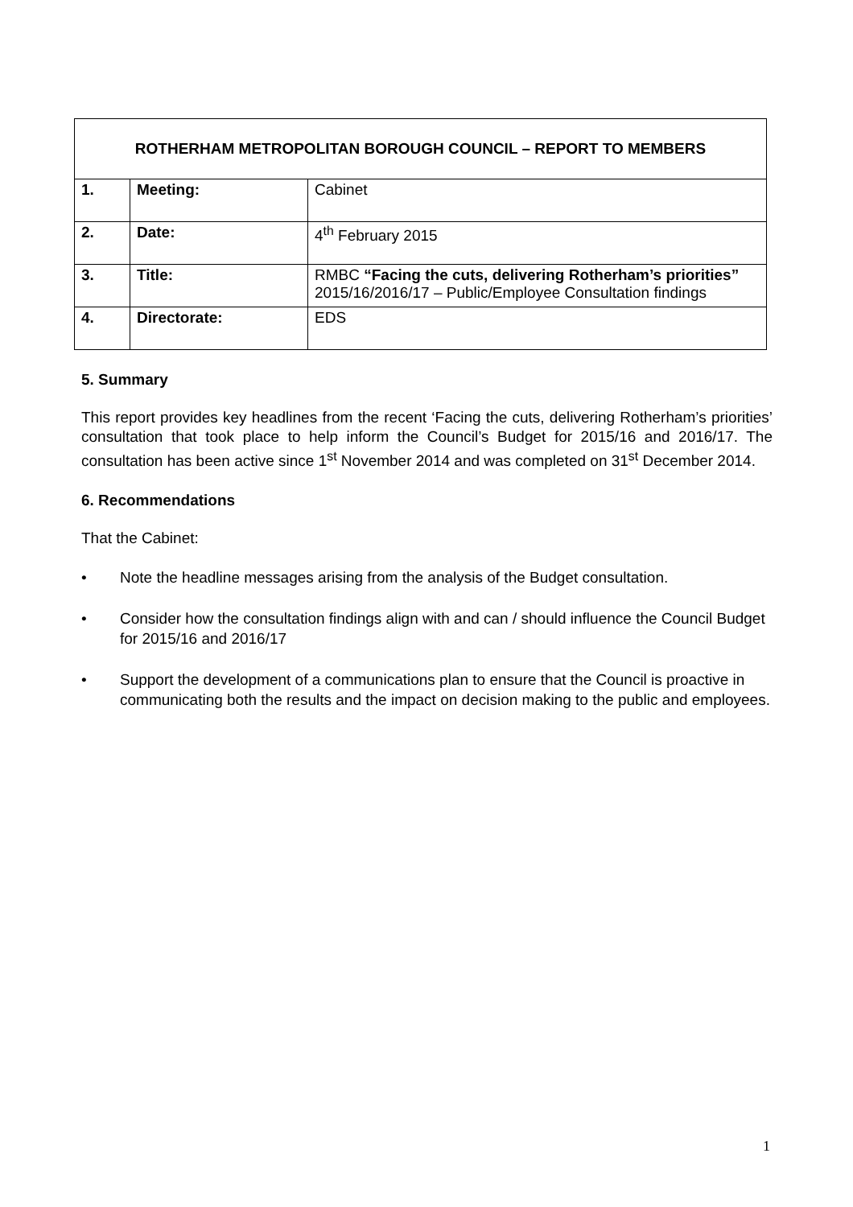| ROTHERHAM METROPOLITAN BOROUGH COUNCIL – REPORT TO MEMBERS | | |
| --- | --- | --- |
| 1. | Meeting: | Cabinet |
| 2. | Date: | 4<sup>th</sup> February 2015 |
| 3. | Title: | RMBC “Facing the cuts, delivering Rotherham’s priorities” 2015/16/2016/17 – Public/Employee Consultation findings |
| 4. | Directorate: | EDS |
5. Summary
This report provides key headlines from the recent ‘Facing the cuts, delivering Rotherham’s priorities’ consultation that took place to help inform the Council’s Budget for 2015/16 and 2016/17. The consultation has been active since 1<sup>st</sup> November 2014 and was completed on 31<sup>st</sup> December 2014.
6. Recommendations
That the Cabinet:
• Note the headline messages arising from the analysis of the Budget consultation.
• Consider how the consultation findings align with and can / should influence the Council Budget for 2015/16 and 2016/17
• Support the development of a communications plan to ensure that the Council is proactive in communicating both the results and the impact on decision making to the public and employees.
1